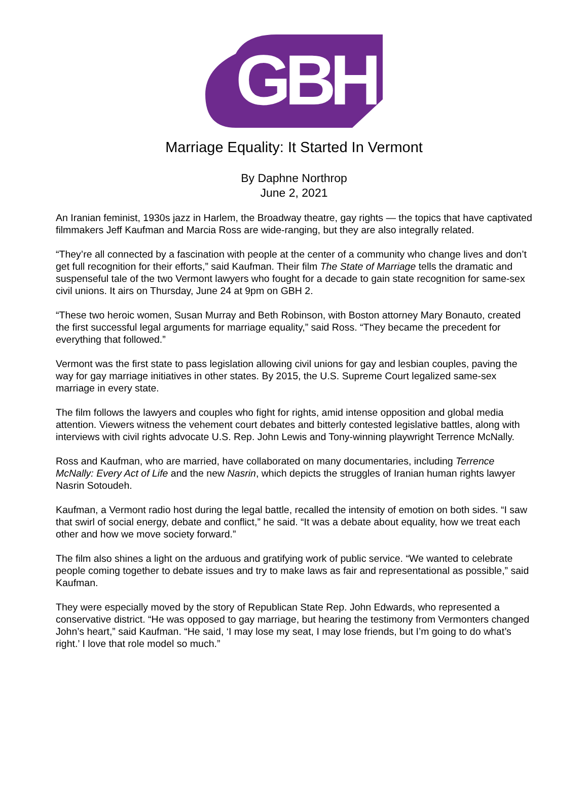GBH
Marriage Equality: It Started In Vermont
By Daphne Northrop
June 2, 2021
An Iranian feminist, 1930s jazz in Harlem, the Broadway theatre, gay rights — the topics that have captivated filmmakers Jeff Kaufman and Marcia Ross are wide-ranging, but they are also integrally related.
“They’re all connected by a fascination with people at the center of a community who change lives and don’t get full recognition for their efforts,” said Kaufman. Their film The State of Marriage tells the dramatic and suspenseful tale of the two Vermont lawyers who fought for a decade to gain state recognition for same-sex civil unions. It airs on Thursday, June 24 at 9pm on GBH 2.
“These two heroic women, Susan Murray and Beth Robinson, with Boston attorney Mary Bonauto, created the first successful legal arguments for marriage equality,” said Ross. “They became the precedent for everything that followed.”
Vermont was the first state to pass legislation allowing civil unions for gay and lesbian couples, paving the way for gay marriage initiatives in other states. By 2015, the U.S. Supreme Court legalized same-sex marriage in every state.
The film follows the lawyers and couples who fight for rights, amid intense opposition and global media attention. Viewers witness the vehement court debates and bitterly contested legislative battles, along with interviews with civil rights advocate U.S. Rep. John Lewis and Tony-winning playwright Terrence McNally.
Ross and Kaufman, who are married, have collaborated on many documentaries, including Terrence McNally: Every Act of Life and the new Nasrin, which depicts the struggles of Iranian human rights lawyer Nasrin Sotoudeh.
Kaufman, a Vermont radio host during the legal battle, recalled the intensity of emotion on both sides. “I saw that swirl of social energy, debate and conflict,” he said. “It was a debate about equality, how we treat each other and how we move society forward.”
The film also shines a light on the arduous and gratifying work of public service. “We wanted to celebrate people coming together to debate issues and try to make laws as fair and representational as possible,” said Kaufman.
They were especially moved by the story of Republican State Rep. John Edwards, who represented a conservative district. “He was opposed to gay marriage, but hearing the testimony from Vermonters changed John’s heart,” said Kaufman. “He said, ‘I may lose my seat, I may lose friends, but I’m going to do what’s right.’ I love that role model so much.”